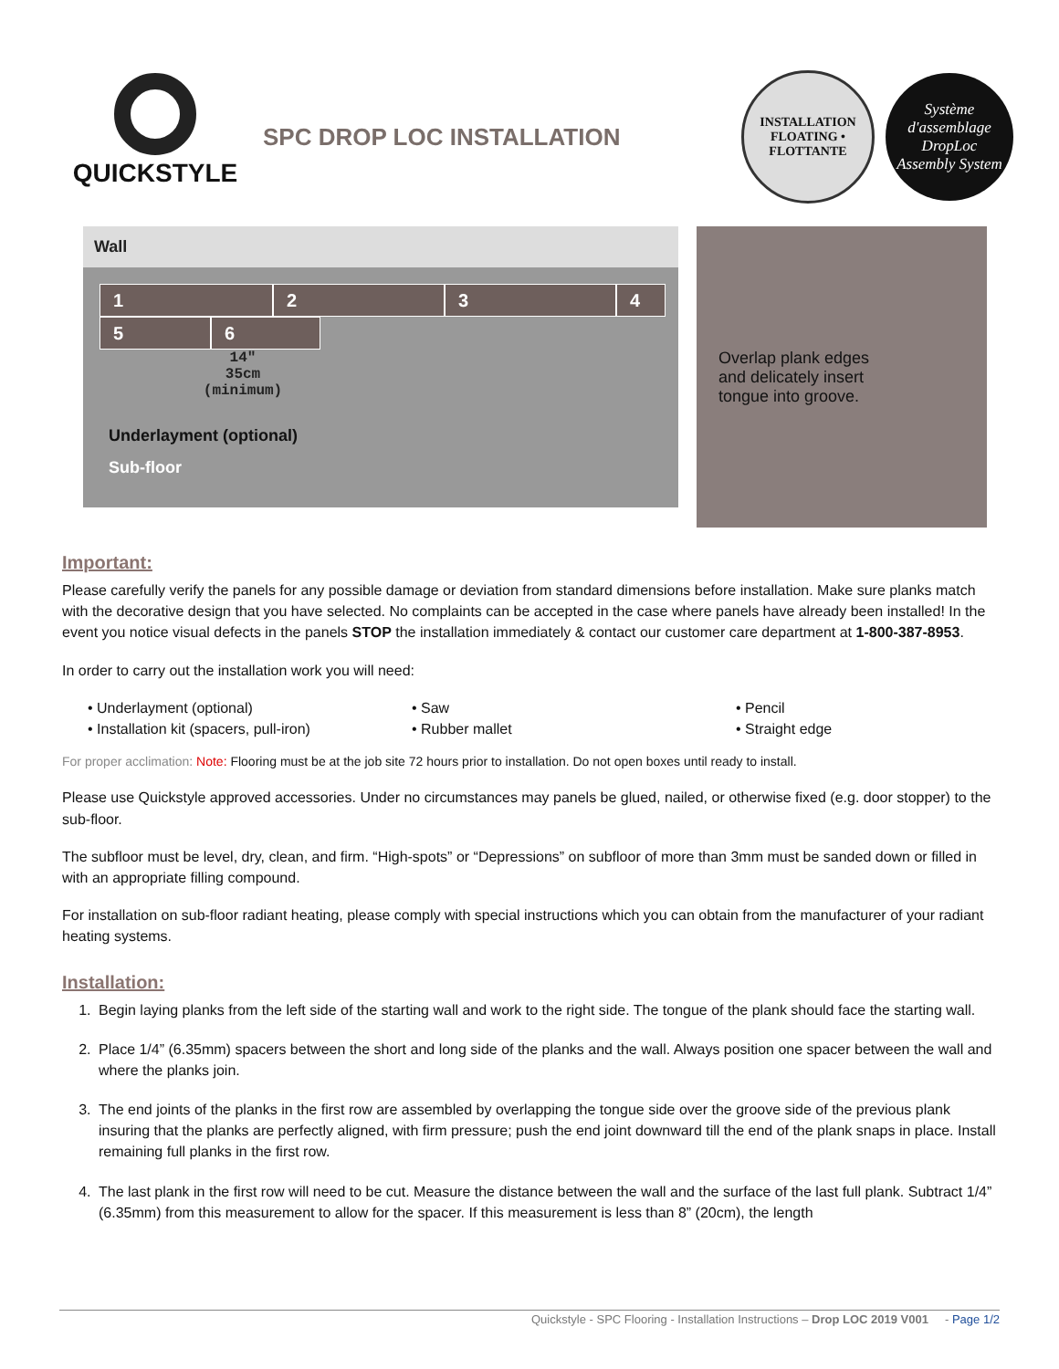QUICKSTYLE
SPC DROP LOC INSTALLATION
INSTALLATION
FLOATING • FLOTTANTE
Système d'assemblage
DropLoc
Assembly System
Wall
1 2 3 4
5 6
14"
35cm
(minimum)
Underlayment (optional)
Sub-floor
Overlap plank edges
and delicately insert
tongue into groove.
Important:
Please carefully verify the panels for any possible damage or deviation from standard dimensions before installation. Make sure planks match with the decorative design that you have selected. No complaints can be accepted in the case where panels have already been installed! In the event you notice visual defects in the panels STOP the installation immediately & contact our customer care department at 1-800-387-8953.
In order to carry out the installation work you will need:
• Underlayment (optional)
• Saw
• Pencil
• Installation kit (spacers, pull-iron)
• Rubber mallet
• Straight edge
For proper acclimation: Note: Flooring must be at the job site 72 hours prior to installation. Do not open boxes until ready to install.
Please use Quickstyle approved accessories. Under no circumstances may panels be glued, nailed, or otherwise fixed (e.g. door stopper) to the sub-floor.
The subfloor must be level, dry, clean, and firm. “High-spots” or “Depressions” on subfloor of more than 3mm must be sanded down or filled in with an appropriate filling compound.
For installation on sub-floor radiant heating, please comply with special instructions which you can obtain from the manufacturer of your radiant heating systems.
Installation:
1. Begin laying planks from the left side of the starting wall and work to the right side. The tongue of the plank should face the starting wall.
2. Place 1/4” (6.35mm) spacers between the short and long side of the planks and the wall. Always position one spacer between the wall and where the planks join.
3. The end joints of the planks in the first row are assembled by overlapping the tongue side over the groove side of the previous plank insuring that the planks are perfectly aligned, with firm pressure; push the end joint downward till the end of the plank snaps in place. Install remaining full planks in the first row.
4. The last plank in the first row will need to be cut. Measure the distance between the wall and the surface of the last full plank. Subtract 1/4” (6.35mm) from this measurement to allow for the spacer. If this measurement is less than 8” (20cm), the length
Quickstyle - SPC Flooring - Installation Instructions – Drop LOC 2019 V001 - Page 1/2